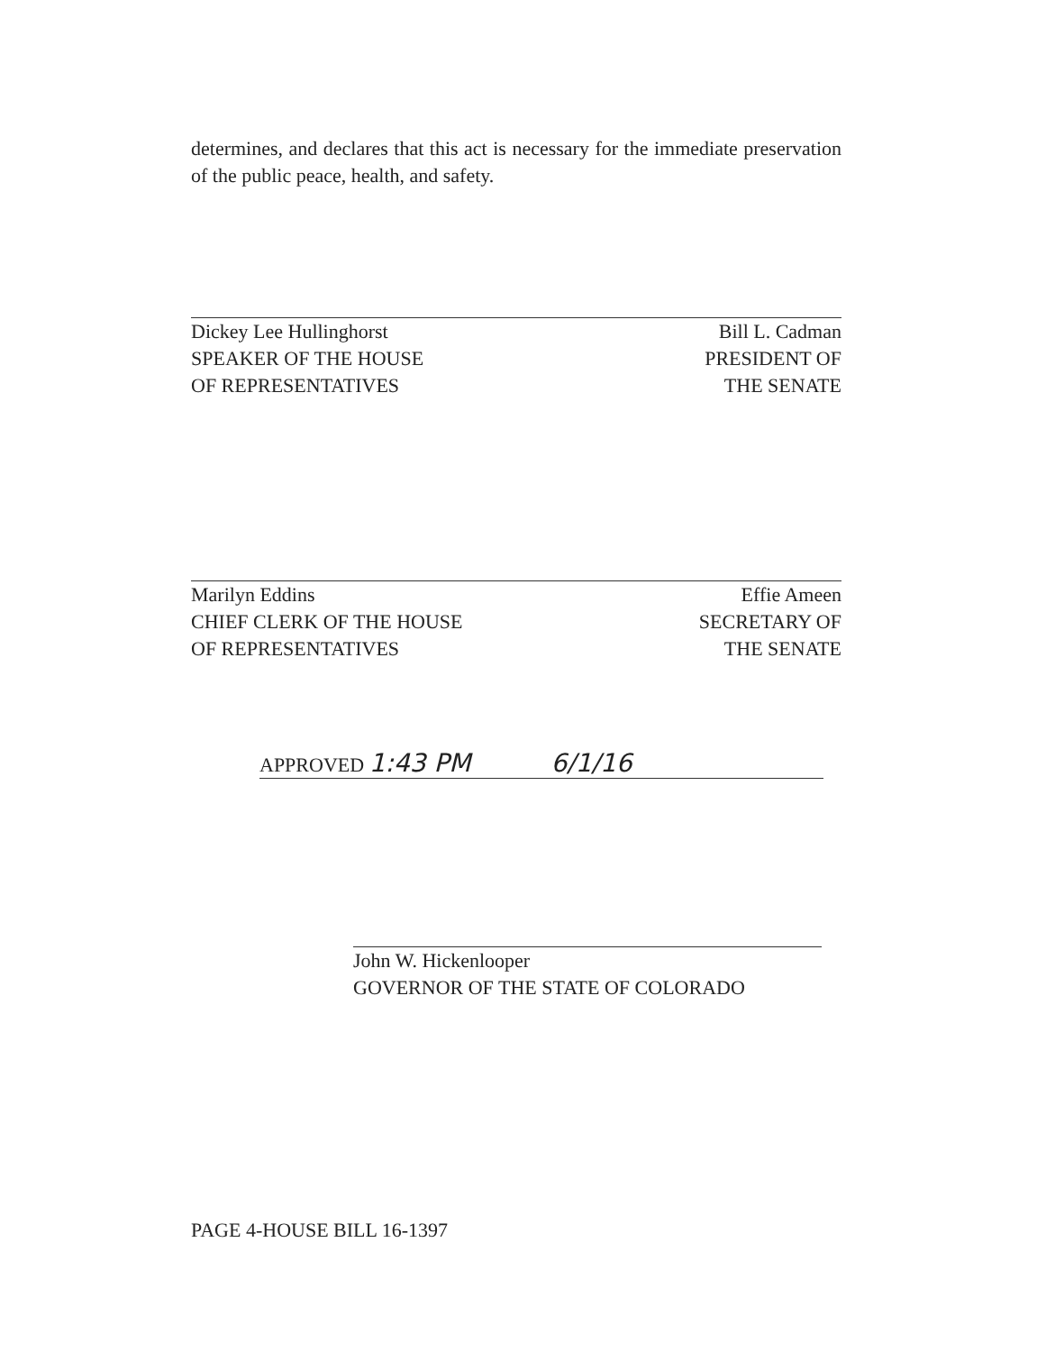determines, and declares that this act is necessary for the immediate preservation of the public peace, health, and safety.
Dickey Lee Hullinghorst
SPEAKER OF THE HOUSE
OF REPRESENTATIVES
Bill L. Cadman
PRESIDENT OF
THE SENATE
Marilyn Eddins
CHIEF CLERK OF THE HOUSE
OF REPRESENTATIVES
Effie Ameen
SECRETARY OF
THE SENATE
APPROVED 1:43 PM 6/1/16
John W. Hickenlooper
GOVERNOR OF THE STATE OF COLORADO
PAGE 4-HOUSE BILL 16-1397